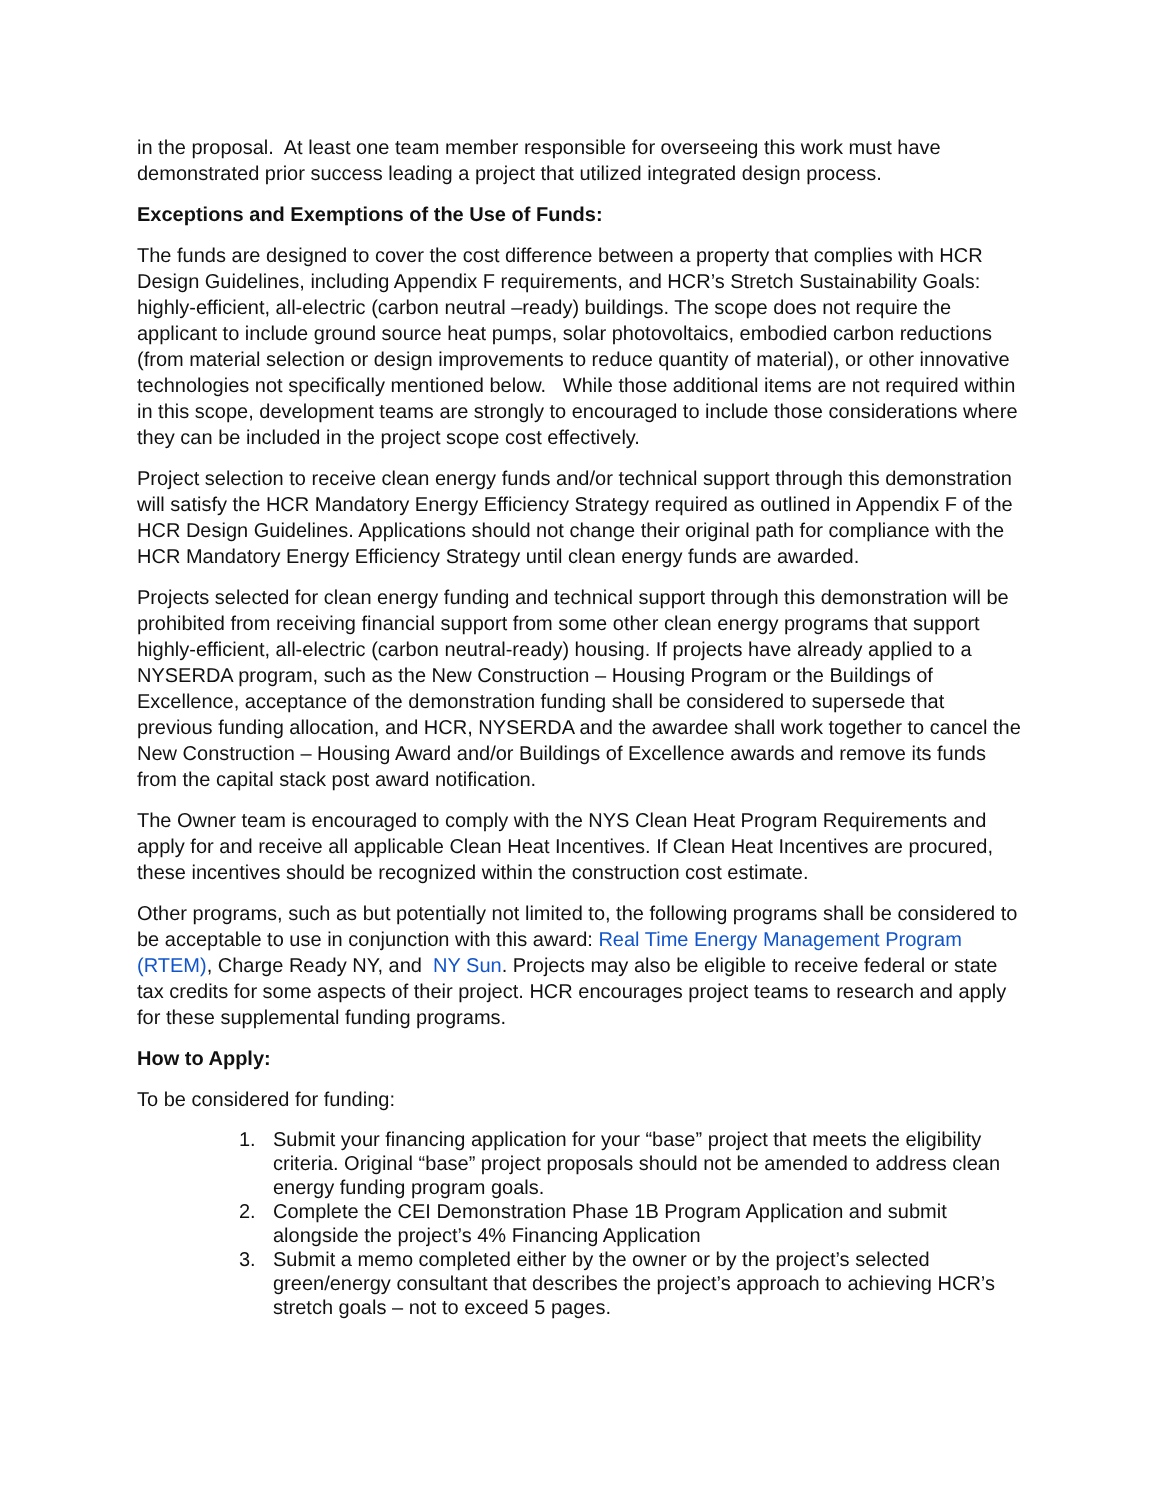in the proposal. At least one team member responsible for overseeing this work must have demonstrated prior success leading a project that utilized integrated design process.
Exceptions and Exemptions of the Use of Funds:
The funds are designed to cover the cost difference between a property that complies with HCR Design Guidelines, including Appendix F requirements, and HCR’s Stretch Sustainability Goals: highly-efficient, all-electric (carbon neutral –ready) buildings. The scope does not require the applicant to include ground source heat pumps, solar photovoltaics, embodied carbon reductions (from material selection or design improvements to reduce quantity of material), or other innovative technologies not specifically mentioned below. While those additional items are not required within in this scope, development teams are strongly to encouraged to include those considerations where they can be included in the project scope cost effectively.
Project selection to receive clean energy funds and/or technical support through this demonstration will satisfy the HCR Mandatory Energy Efficiency Strategy required as outlined in Appendix F of the HCR Design Guidelines. Applications should not change their original path for compliance with the HCR Mandatory Energy Efficiency Strategy until clean energy funds are awarded.
Projects selected for clean energy funding and technical support through this demonstration will be prohibited from receiving financial support from some other clean energy programs that support highly-efficient, all-electric (carbon neutral-ready) housing. If projects have already applied to a NYSERDA program, such as the New Construction – Housing Program or the Buildings of Excellence, acceptance of the demonstration funding shall be considered to supersede that previous funding allocation, and HCR, NYSERDA and the awardee shall work together to cancel the New Construction – Housing Award and/or Buildings of Excellence awards and remove its funds from the capital stack post award notification.
The Owner team is encouraged to comply with the NYS Clean Heat Program Requirements and apply for and receive all applicable Clean Heat Incentives. If Clean Heat Incentives are procured, these incentives should be recognized within the construction cost estimate.
Other programs, such as but potentially not limited to, the following programs shall be considered to be acceptable to use in conjunction with this award: Real Time Energy Management Program (RTEM), Charge Ready NY, and NY Sun. Projects may also be eligible to receive federal or state tax credits for some aspects of their project. HCR encourages project teams to research and apply for these supplemental funding programs.
How to Apply:
To be considered for funding:
1. Submit your financing application for your “base” project that meets the eligibility criteria. Original “base” project proposals should not be amended to address clean energy funding program goals.
2. Complete the CEI Demonstration Phase 1B Program Application and submit alongside the project’s 4% Financing Application
3. Submit a memo completed either by the owner or by the project’s selected green/energy consultant that describes the project’s approach to achieving HCR’s stretch goals – not to exceed 5 pages.